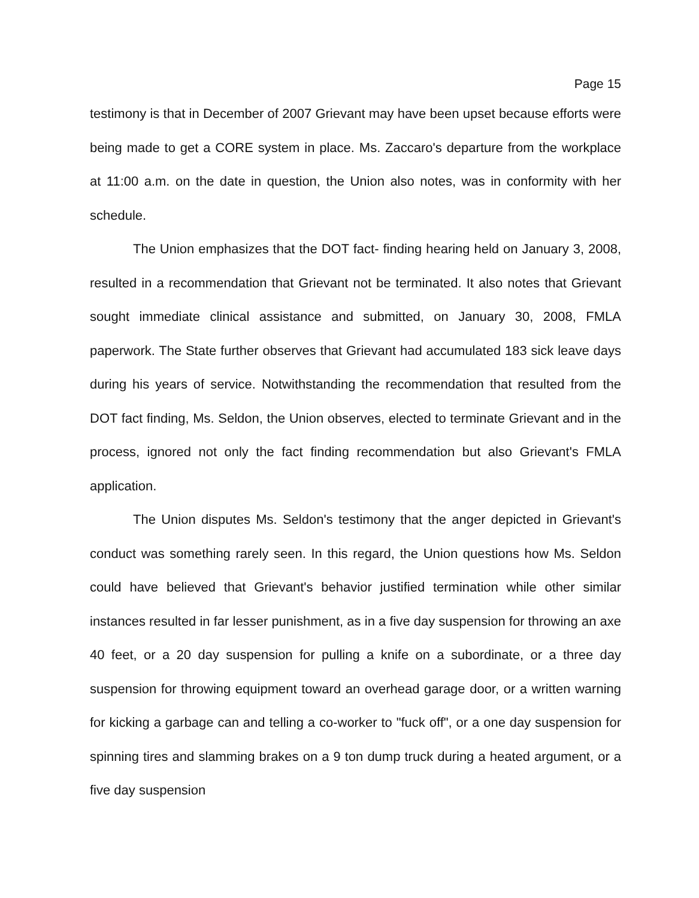Page 15
testimony is that in December of 2007 Grievant may have been upset because efforts were being made to get a CORE system in place. Ms. Zaccaro's departure from the workplace at 11:00 a.m. on the date in question, the Union also notes, was in conformity with her schedule.
The Union emphasizes that the DOT fact- finding hearing held on January 3, 2008, resulted in a recommendation that Grievant not be terminated. It also notes that Grievant sought immediate clinical assistance and submitted, on January 30, 2008, FMLA paperwork. The State further observes that Grievant had accumulated 183 sick leave days during his years of service. Notwithstanding the recommendation that resulted from the DOT fact finding, Ms. Seldon, the Union observes, elected to terminate Grievant and in the process, ignored not only the fact finding recommendation but also Grievant's FMLA application.
The Union disputes Ms. Seldon's testimony that the anger depicted in Grievant's conduct was something rarely seen. In this regard, the Union questions how Ms. Seldon could have believed that Grievant's behavior justified termination while other similar instances resulted in far lesser punishment, as in a five day suspension for throwing an axe 40 feet, or a 20 day suspension for pulling a knife on a subordinate, or a three day suspension for throwing equipment toward an overhead garage door, or a written warning for kicking a garbage can and telling a co-worker to "fuck off", or a one day suspension for spinning tires and slamming brakes on a 9 ton dump truck during a heated argument, or a five day suspension